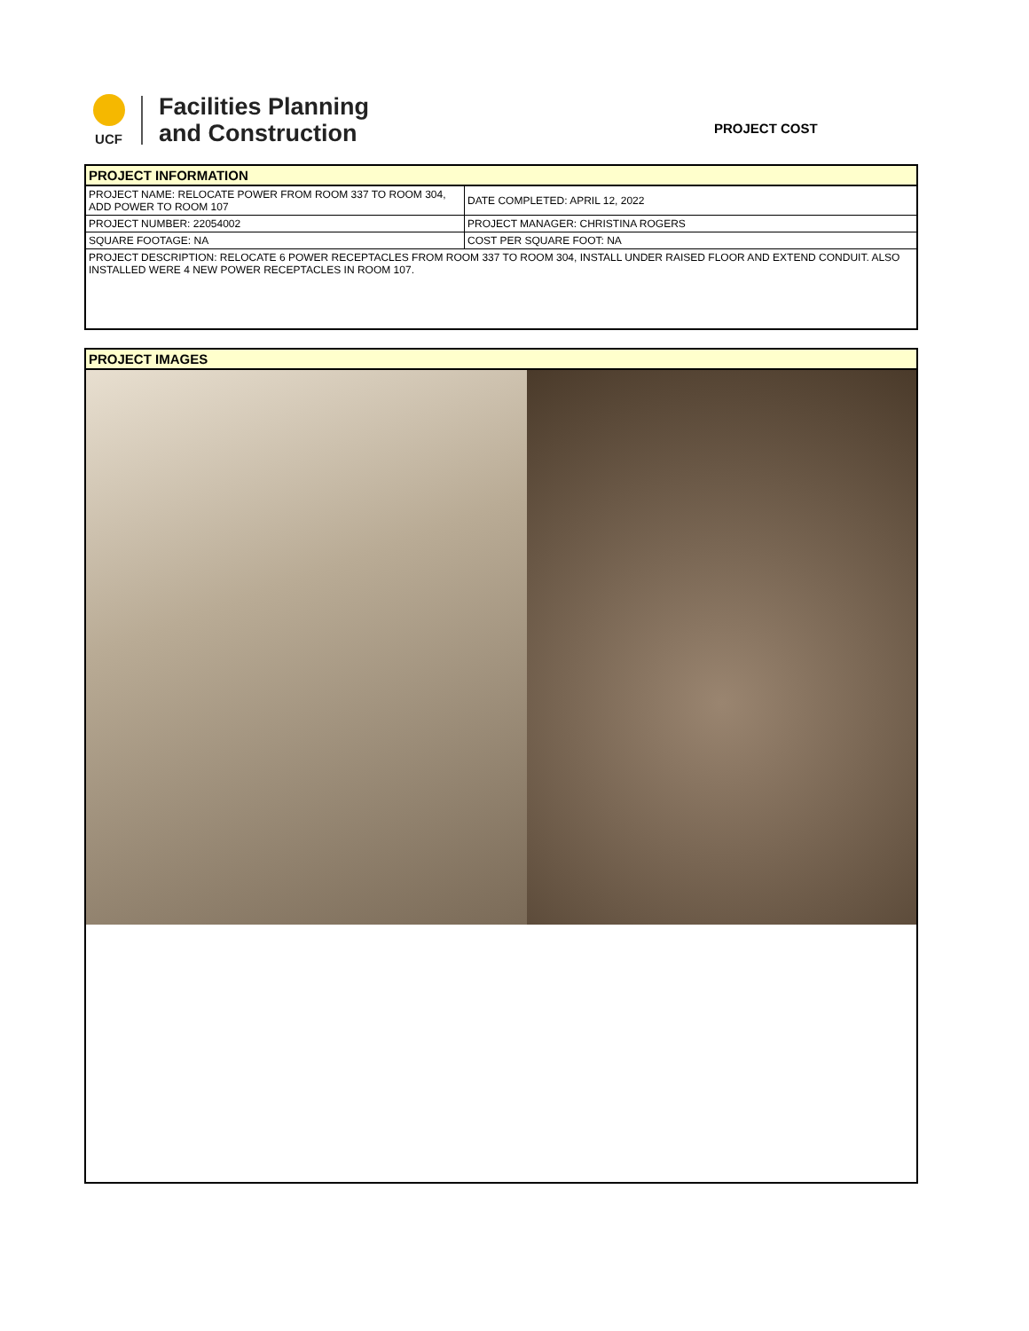UCF
Facilities Planning
and Construction
PROJECT COST
| PROJECT INFORMATION | |
| PROJECT NAME: RELOCATE POWER FROM ROOM 337 TO ROOM 304, ADD POWER TO ROOM 107 | DATE COMPLETED: APRIL 12, 2022 |
| PROJECT NUMBER: 22054002 | PROJECT MANAGER: CHRISTINA ROGERS |
| SQUARE FOOTAGE: NA | COST PER SQUARE FOOT: NA |
| PROJECT DESCRIPTION: RELOCATE 6 POWER RECEPTACLES FROM ROOM 337 TO ROOM 304, INSTALL UNDER RAISED FLOOR AND EXTEND CONDUIT. ALSO INSTALLED WERE 4 NEW POWER RECEPTACLES IN ROOM 107. | |
| PROJECT IMAGES |